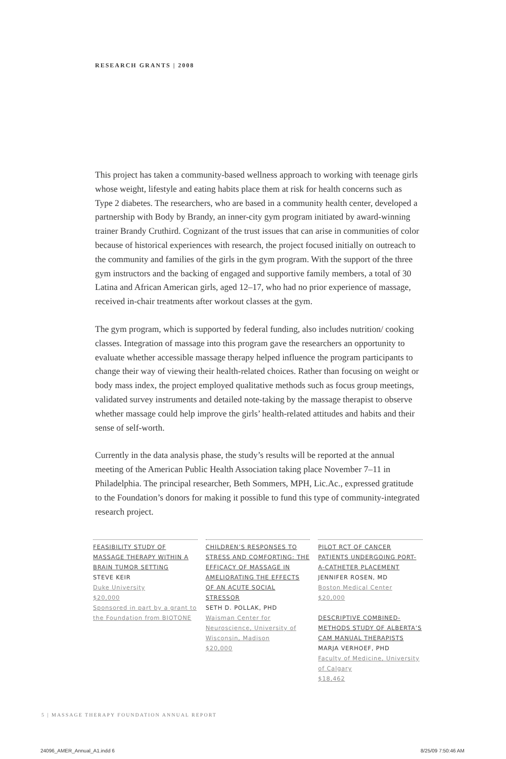RESEARCH GRANTS | 2008
This project has taken a community-based wellness approach to working with teenage girls whose weight, lifestyle and eating habits place them at risk for health concerns such as Type 2 diabetes. The researchers, who are based in a community health center, developed a partnership with Body by Brandy, an inner-city gym program initiated by award-winning trainer Brandy Cruthird. Cognizant of the trust issues that can arise in communities of color because of historical experiences with research, the project focused initially on outreach to the community and families of the girls in the gym program. With the support of the three gym instructors and the backing of engaged and supportive family members, a total of 30 Latina and African American girls, aged 12–17, who had no prior experience of massage, received in-chair treatments after workout classes at the gym.
The gym program, which is supported by federal funding, also includes nutrition/ cooking classes. Integration of massage into this program gave the researchers an opportunity to evaluate whether accessible massage therapy helped influence the program participants to change their way of viewing their health-related choices. Rather than focusing on weight or body mass index, the project employed qualitative methods such as focus group meetings, validated survey instruments and detailed note-taking by the massage therapist to observe whether massage could help improve the girls’ health-related attitudes and habits and their sense of self-worth.
Currently in the data analysis phase, the study’s results will be reported at the annual meeting of the American Public Health Association taking place November 7–11 in Philadelphia. The principal researcher, Beth Sommers, MPH, Lic.Ac., expressed gratitude to the Foundation’s donors for making it possible to fund this type of community-integrated research project.
FEASIBILITY STUDY OF MASSAGE THERAPY WITHIN A BRAIN TUMOR SETTING
STEVE KEIR
Duke University
$20,000
Sponsored in part by a grant to the Foundation from BIOTONE
CHILDREN’S RESPONSES TO STRESS AND COMFORTING: THE EFFICACY OF MASSAGE IN AMELIORATING THE EFFECTS OF AN ACUTE SOCIAL STRESSOR
SETH D. POLLAK, PHD
Waisman Center for Neuroscience, University of Wisconsin, Madison
$20,000
PILOT RCT OF CANCER PATIENTS UNDERGOING PORT-A-CATHETER PLACEMENT
JENNIFER ROSEN, MD
Boston Medical Center
$20,000
DESCRIPTIVE COMBINED-METHODS STUDY OF ALBERTA’S CAM MANUAL THERAPISTS
MARJA VERHOEF, PHD
Faculty of Medicine, University of Calgary
$18,462
5 | MASSAGE THERAPY FOUNDATION ANNUAL REPORT
24096_AMER_Annual_A1.indd 6 8/25/09 7:50:46 AM